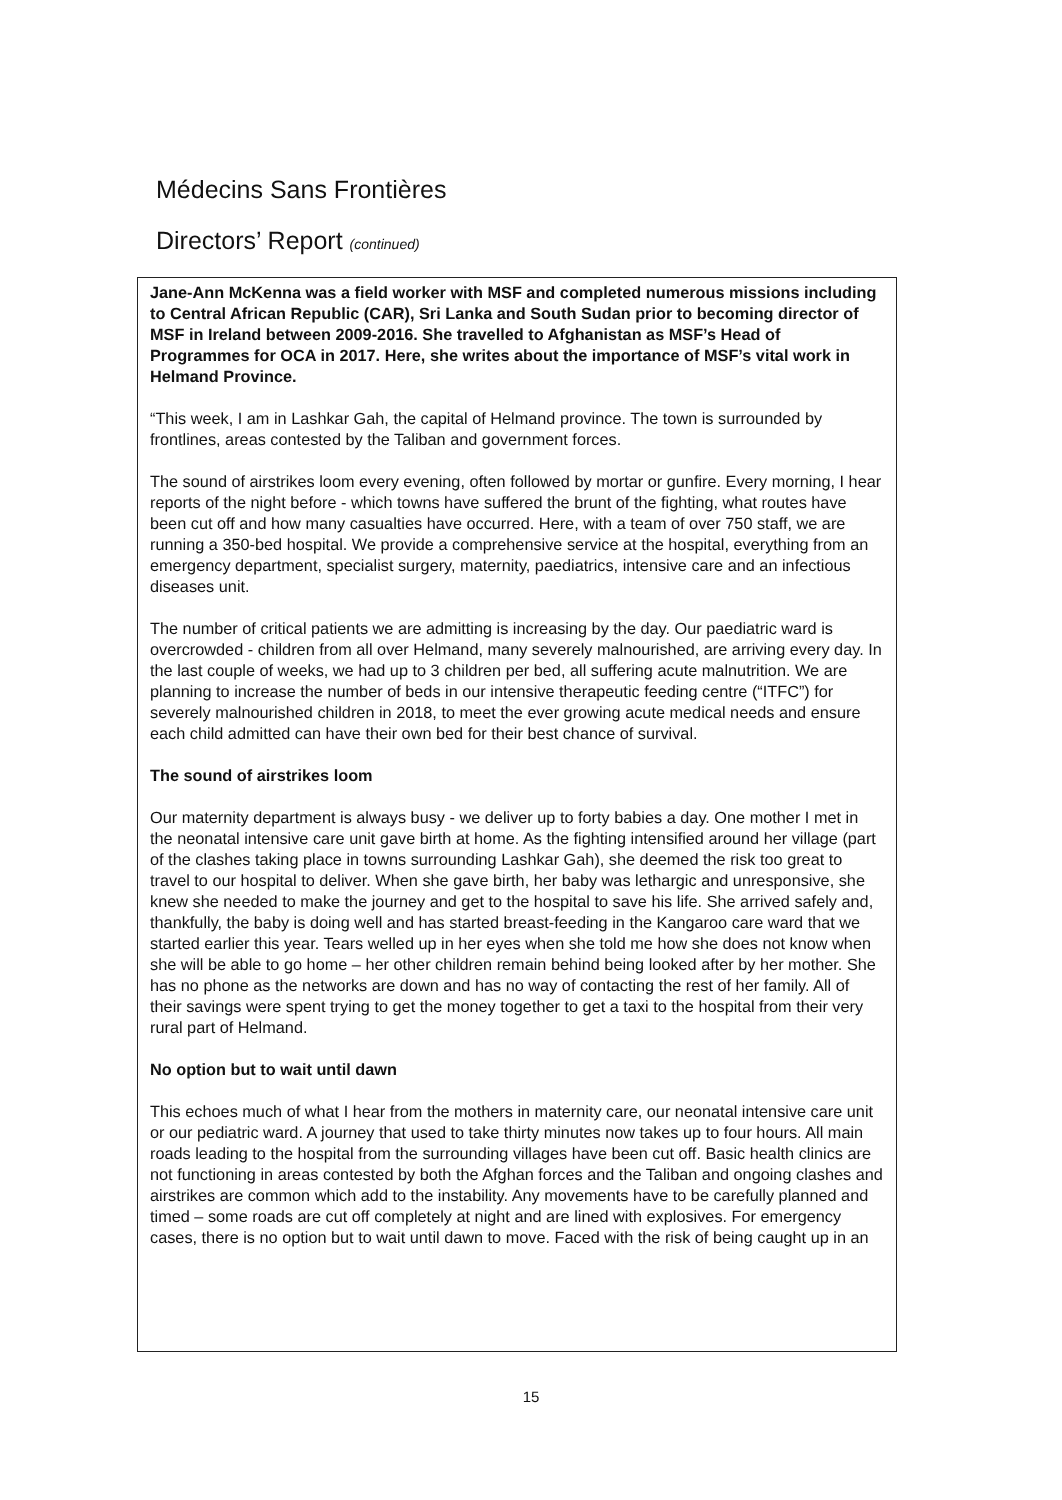Médecins Sans Frontières
Directors’ Report (continued)
Jane-Ann McKenna was a field worker with MSF and completed numerous missions including to Central African Republic (CAR), Sri Lanka and South Sudan prior to becoming director of MSF in Ireland between 2009-2016. She travelled to Afghanistan as MSF’s Head of Programmes for OCA in 2017. Here, she writes about the importance of MSF’s vital work in Helmand Province.
“This week, I am in Lashkar Gah, the capital of Helmand province. The town is surrounded by frontlines, areas contested by the Taliban and government forces.
The sound of airstrikes loom every evening, often followed by mortar or gunfire. Every morning, I hear reports of the night before - which towns have suffered the brunt of the fighting, what routes have been cut off and how many casualties have occurred. Here, with a team of over 750 staff, we are running a 350-bed hospital. We provide a comprehensive service at the hospital, everything from an emergency department, specialist surgery, maternity, paediatrics, intensive care and an infectious diseases unit.
The number of critical patients we are admitting is increasing by the day. Our paediatric ward is overcrowded - children from all over Helmand, many severely malnourished, are arriving every day. In the last couple of weeks, we had up to 3 children per bed, all suffering acute malnutrition. We are planning to increase the number of beds in our intensive therapeutic feeding centre (“ITFC”) for severely malnourished children in 2018, to meet the ever growing acute medical needs and ensure each child admitted can have their own bed for their best chance of survival.
The sound of airstrikes loom
Our maternity department is always busy - we deliver up to forty babies a day. One mother I met in the neonatal intensive care unit gave birth at home. As the fighting intensified around her village (part of the clashes taking place in towns surrounding Lashkar Gah), she deemed the risk too great to travel to our hospital to deliver. When she gave birth, her baby was lethargic and unresponsive, she knew she needed to make the journey and get to the hospital to save his life. She arrived safely and, thankfully, the baby is doing well and has started breast-feeding in the Kangaroo care ward that we started earlier this year. Tears welled up in her eyes when she told me how she does not know when she will be able to go home – her other children remain behind being looked after by her mother. She has no phone as the networks are down and has no way of contacting the rest of her family. All of their savings were spent trying to get the money together to get a taxi to the hospital from their very rural part of Helmand.
No option but to wait until dawn
This echoes much of what I hear from the mothers in maternity care, our neonatal intensive care unit or our pediatric ward. A journey that used to take thirty minutes now takes up to four hours. All main roads leading to the hospital from the surrounding villages have been cut off. Basic health clinics are not functioning in areas contested by both the Afghan forces and the Taliban and ongoing clashes and airstrikes are common which add to the instability. Any movements have to be carefully planned and timed – some roads are cut off completely at night and are lined with explosives. For emergency cases, there is no option but to wait until dawn to move. Faced with the risk of being caught up in an
15